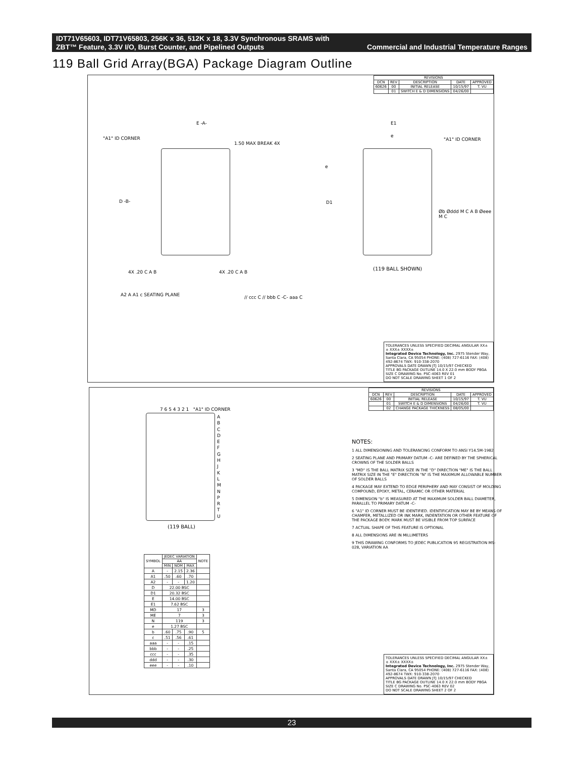Commercial and Industrial Temperature Ranges IDT71V65603, IDT71V65803, 256K x 36, 512K x 18, 3.3V Synchronous SRAMS with
ZBT™ Feature, 3.3V I/O, Burst Counter, and Pipelined Outputs
119 Ball Grid Array(BGA) Package Diagram Outline
| REVISIONS | | | | |
| --- | --- | --- | --- | --- |
| DCN | REV | DESCRIPTION | DATE | APPROVED |
| 60626 | 00 | INITIAL RELEASE | 10/15/97 | T. VU |
| | 01 | SWITCH E & D DIMENSIONS | 04/26/00 | |
"A1" ID CORNER
E -A-
1.50 MAX BREAK 4X
D -B-
4X .20 C A B 4X .20 C A B
E1
e
"A1" ID CORNER
e
D1
Øb Øddd M C A B Øeee M C
(119 BALL SHOWN)
A2 A A1 c SEATING PLANE // ccc C // bbb C -C- aaa C
TOLERANCES UNLESS SPECIFIED DECIMAL ANGULAR XX± ± XXX± XXXX±
Integrated Device Technology, Inc. 2975 Stender Way, Santa Clara, CA 95054 PHONE: (408) 727-6116 FAX: (408) 492-8674 TWX: 910-338-2070
APPROVALS DATE DRAWN JTJ 10/15/97 CHECKED
TITLE BG PACKAGE OUTLINE 14.0 X 22.0 mm BODY PBGA
SIZE C DRAWING No. PSC-4063 REV 01
DO NOT SCALE DRAWING SHEET 1 OF 2
| REVISIONS | | | | |
| --- | --- | --- | --- | --- |
| DCN | REV | DESCRIPTION | DATE | APPROVED |
| 60626 | 00 | INITIAL RELEASE | 10/15/97 | T. VU |
| | 01 | SWITCH E & D DIMENSIONS | 04/26/00 | T. VU |
| | 02 | CHANGE PACKAGE THICKNESS | 08/05/00 | |
7 6 5 4 3 2 1 "A1" ID CORNER
A B C D E F G H J K L M N P R T U
(119 BALL)
NOTES:
1 ALL DIMENSIONING AND TOLERANCING CONFORM TO ANSI Y14.5M-1982
2 SEATING PLANE AND PRIMARY DATUM -C- ARE DEFINED BY THE SPHERICAL CROWNS OF THE SOLDER BALLS
3 "MD" IS THE BALL MATRIX SIZE IN THE "D" DIRECTION "ME" IS THE BALL MATRIX SIZE IN THE "E" DIRECTION "N" IS THE MAXIMUM ALLOWABLE NUMBER OF SOLDER BALLS
4 PACKAGE MAY EXTEND TO EDGE PERIPHERY AND MAY CONSIST OF MOLDING COMPOUND, EPOXY, METAL, CERAMIC OR OTHER MATERIAL
5 DIMENSION "b" IS MEASURED AT THE MAXIMUM SOLDER BALL DIAMETER, PARALLEL TO PRIMARY DATUM -C-
6 "A1" ID CORNER MUST BE IDENTIFIED. IDENTIFICATION MAY BE BY MEANS OF CHAMFER, METALLIZED OR INK MARK, INDENTATION OR OTHER FEATURE OF THE PACKAGE BODY. MARK MUST BE VISIBLE FROM TOP SURFACE
7 ACTUAL SHAPE OF THIS FEATURE IS OPTIONAL
8 ALL DIMENSIONS ARE IN MILLIMETERS
9 THIS DRAWING CONFORMS TO JEDEC PUBLICATION 95 REGISTRATION MS-028, VARIATION AA
| SYMBOL | JEDEC VARIATION | | | NOTE |
| --- | --- | --- | --- | --- |
| | AA | | | |
| | MIN | NOM | MAX | |
| A | - | 2.15 | 2.36 | |
| A1 | .50 | .60 | .70 | |
| A2 | - | - | 1.20 | |
| D | 22.00 BSC | | | |
| D1 | 20.32 BSC | | | |
| E | 14.00 BSC | | | |
| E1 | 7.62 BSC | | | |
| MD | 17 | | | 3 |
| ME | 7 | | | 3 |
| N | 119 | | | 3 |
| e | 1.27 BSC | | | |
| b | .60 | .75 | .90 | 5 |
| c | .51 | .56 | .61 | |
| aaa | - | - | .15 | |
| bbb | - | - | .25 | |
| ccc | - | - | .35 | |
| ddd | - | - | .30 | |
| eee | - | - | .10 | |
TOLERANCES UNLESS SPECIFIED DECIMAL ANGULAR XX± ± XXX± XXXX±
Integrated Device Technology, Inc. 2975 Stender Way, Santa Clara, CA 95054 PHONE: (408) 727-6116 FAX: (408) 492-8674 TWX: 910-338-2070
APPROVALS DATE DRAWN JTJ 10/15/97 CHECKED
TITLE BG PACKAGE OUTLINE 14.0 X 22.0 mm BODY PBGA
SIZE C DRAWING No. PSC-4063 REV 02
DO NOT SCALE DRAWING SHEET 2 OF 2
23